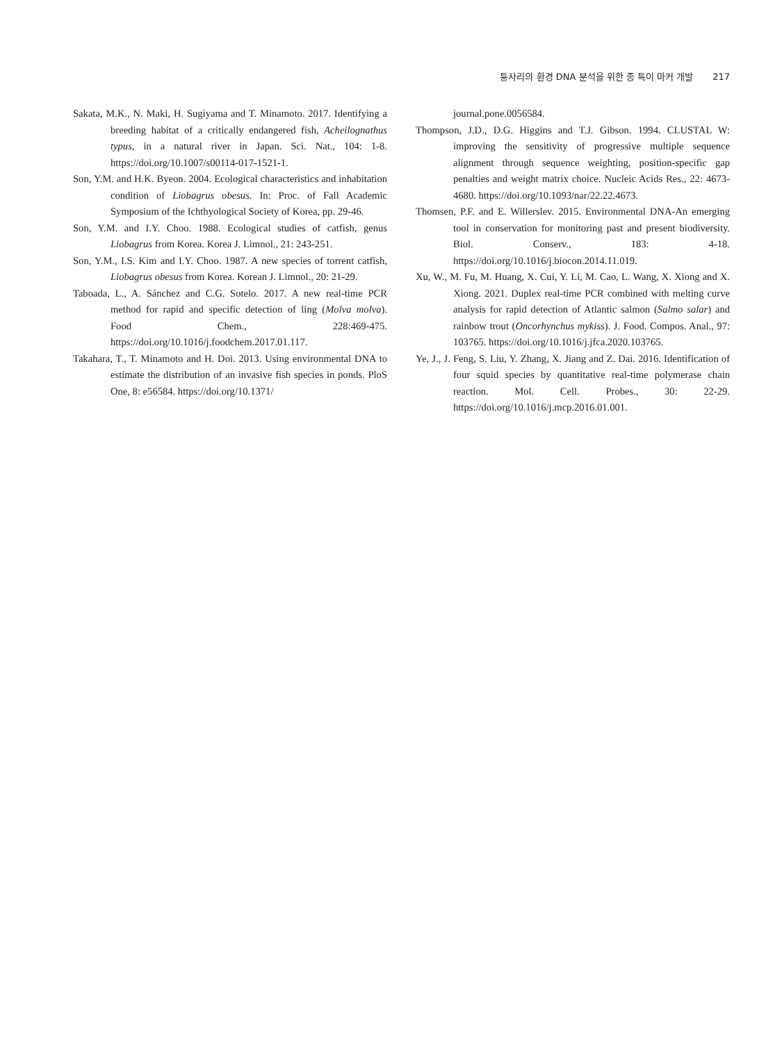퉁사리의 환경 DNA 분석을 위한 종 특이 마커 개발 217
Sakata, M.K., N. Maki, H. Sugiyama and T. Minamoto. 2017. Identifying a breeding habitat of a critically endangered fish, Acheilognathus typus, in a natural river in Japan. Sci. Nat., 104: 1-8. https://doi.org/10.1007/s00114-017-1521-1.
Son, Y.M. and H.K. Byeon. 2004. Ecological characteristics and inhabitation condition of Liobagrus obesus. In: Proc. of Fall Academic Symposium of the Ichthyological Society of Korea, pp. 29-46.
Son, Y.M. and I.Y. Choo. 1988. Ecological studies of catfish, genus Liobagrus from Korea. Korea J. Limnol., 21: 243-251.
Son, Y.M., I.S. Kim and I.Y. Choo. 1987. A new species of torrent catfish, Liobagrus obesus from Korea. Korean J. Limnol., 20: 21-29.
Taboada, L., A. Sánchez and C.G. Sotelo. 2017. A new real-time PCR method for rapid and specific detection of ling (Molva molva). Food Chem., 228:469-475. https://doi.org/10.1016/j.foodchem.2017.01.117.
Takahara, T., T. Minamoto and H. Doi. 2013. Using environmental DNA to estimate the distribution of an invasive fish species in ponds. PloS One, 8: e56584. https://doi.org/10.1371/
journal.pone.0056584.
Thompson, J.D., D.G. Higgins and T.J. Gibson. 1994. CLUSTAL W: improving the sensitivity of progressive multiple sequence alignment through sequence weighting, position-specific gap penalties and weight matrix choice. Nucleic Acids Res., 22: 4673-4680. https://doi.org/10.1093/nar/22.22.4673.
Thomsen, P.F. and E. Willerslev. 2015. Environmental DNA-An emerging tool in conservation for monitoring past and present biodiversity. Biol. Conserv., 183: 4-18. https://doi.org/10.1016/j.biocon.2014.11.019.
Xu, W., M. Fu, M. Huang, X. Cui, Y. Li, M. Cao, L. Wang, X. Xiong and X. Xiong. 2021. Duplex real-time PCR combined with melting curve analysis for rapid detection of Atlantic salmon (Salmo salar) and rainbow trout (Oncorhynchus mykiss). J. Food. Compos. Anal., 97: 103765. https://doi.org/10.1016/j.jfca.2020.103765.
Ye, J., J. Feng, S. Liu, Y. Zhang, X. Jiang and Z. Dai. 2016. Identification of four squid species by quantitative real-time polymerase chain reaction. Mol. Cell. Probes., 30: 22-29. https://doi.org/10.1016/j.mcp.2016.01.001.